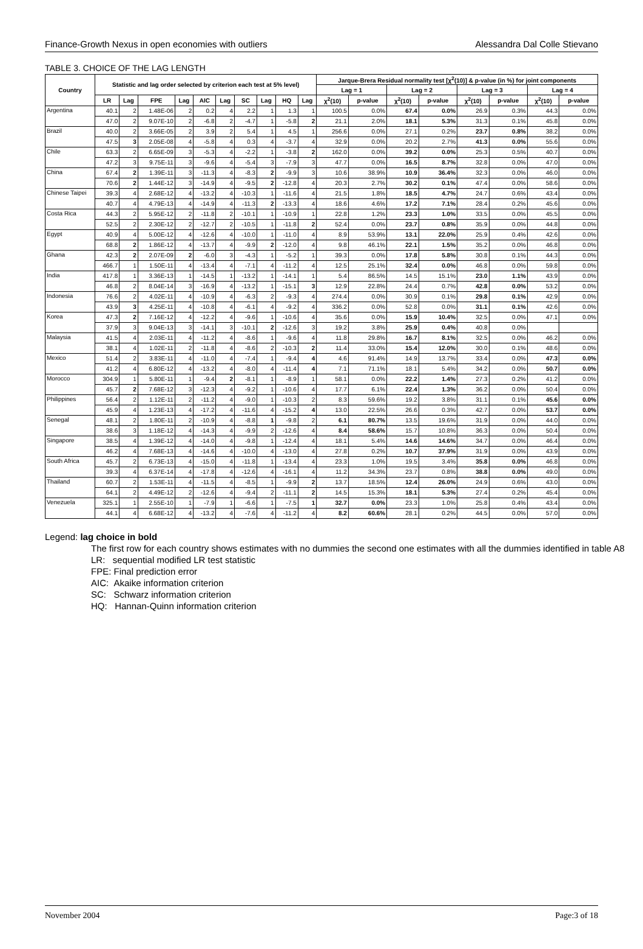Finance-Growth Nexus in open economies with outliers Alessandra Dal Colle Stievano
TABLE 3. CHOICE OF THE LAG LENGTH
| Country | Statistic and lag order selected by criterion each test at 5% level) | | | | | | | | | | Jarque-Brera Residual normality test [χ<sup>2</sup>(10)] & p-value (in %) for joint components | | | | | | | |
| --- | --- | --- | --- | --- | --- | --- | --- | --- | --- | --- | --- | --- | --- | --- | --- | --- | --- | --- |
| | | | | | | | | | | | Lag = 1 | | Lag = 2 | | Lag = 3 | | Lag = 4 | |
| | LR | Lag | FPE | Lag | AIC | Lag | SC | Lag | HQ | Lag | χ<sup>2</sup>(10) | p-value | χ<sup>2</sup>(10) | p-value | χ<sup>2</sup>(10) | p-value | χ<sup>2</sup>(10) | p-value |
| Argentina | 40.1 | 2 | 1.48E-06 | 2 | 0.2 | 4 | 2.2 | 1 | 1.3 | 1 | 100.5 | 0.0% | 67.4 | 0.0% | 26.9 | 0.3% | 44.3 | 0.0% |
| | 47.0 | 2 | 9.07E-10 | 2 | -6.8 | 2 | -4.7 | 1 | -5.8 | 2 | 21.1 | 2.0% | 18.1 | 5.3% | 31.3 | 0.1% | 45.8 | 0.0% |
| Brazil | 40.0 | 2 | 3.66E-05 | 2 | 3.9 | 2 | 5.4 | 1 | 4.5 | 1 | 256.6 | 0.0% | 27.1 | 0.2% | 23.7 | 0.8% | 38.2 | 0.0% |
| | 47.5 | 3 | 2.05E-08 | 4 | -5.8 | 4 | 0.3 | 4 | -3.7 | 4 | 32.9 | 0.0% | 20.2 | 2.7% | 41.3 | 0.0% | 55.6 | 0.0% |
| Chile | 63.3 | 2 | 6.65E-09 | 3 | -5.3 | 4 | -2.2 | 1 | -3.8 | 2 | 162.0 | 0.0% | 39.2 | 0.0% | 25.3 | 0.5% | 40.7 | 0.0% |
| | 47.2 | 3 | 9.75E-11 | 3 | -9.6 | 4 | -5.4 | 3 | -7.9 | 3 | 47.7 | 0.0% | 16.5 | 8.7% | 32.8 | 0.0% | 47.0 | 0.0% |
| China | 67.4 | 2 | 1.39E-11 | 3 | -11.3 | 4 | -8.3 | 2 | -9.9 | 3 | 10.6 | 38.9% | 10.9 | 36.4% | 32.3 | 0.0% | 46.0 | 0.0% |
| | 70.6 | 2 | 1.44E-12 | 3 | -14.9 | 4 | -9.5 | 2 | -12.8 | 4 | 20.3 | 2.7% | 30.2 | 0.1% | 47.4 | 0.0% | 58.6 | 0.0% |
| Chinese Taipei | 39.3 | 4 | 2.68E-12 | 4 | -13.2 | 4 | -10.3 | 1 | -11.6 | 4 | 21.5 | 1.8% | 18.5 | 4.7% | 24.7 | 0.6% | 43.4 | 0.0% |
| | 40.7 | 4 | 4.79E-13 | 4 | -14.9 | 4 | -11.3 | 2 | -13.3 | 4 | 18.6 | 4.6% | 17.2 | 7.1% | 28.4 | 0.2% | 45.6 | 0.0% |
| Costa Rica | 44.3 | 2 | 5.95E-12 | 2 | -11.8 | 2 | -10.1 | 1 | -10.9 | 1 | 22.8 | 1.2% | 23.3 | 1.0% | 33.5 | 0.0% | 45.5 | 0.0% |
| | 52.5 | 2 | 2.30E-12 | 2 | -12.7 | 2 | -10.5 | 1 | -11.8 | 2 | 52.4 | 0.0% | 23.7 | 0.8% | 35.9 | 0.0% | 44.8 | 0.0% |
| Egypt | 40.9 | 4 | 5.00E-12 | 4 | -12.6 | 4 | -10.0 | 1 | -11.0 | 4 | 8.9 | 53.9% | 13.1 | 22.0% | 25.9 | 0.4% | 42.6 | 0.0% |
| | 68.8 | 2 | 1.86E-12 | 4 | -13.7 | 4 | -9.9 | 2 | -12.0 | 4 | 9.8 | 46.1% | 22.1 | 1.5% | 35.2 | 0.0% | 46.8 | 0.0% |
| Ghana | 42.3 | 2 | 2.07E-09 | 2 | -6.0 | 3 | -4.3 | 1 | -5.2 | 1 | 39.3 | 0.0% | 17.8 | 5.8% | 30.8 | 0.1% | 44.3 | 0.0% |
| | 466.7 | 1 | 1.50E-11 | 4 | -13.4 | 4 | -7.1 | 4 | -11.2 | 4 | 12.5 | 25.1% | 32.4 | 0.0% | 46.8 | 0.0% | 59.8 | 0.0% |
| India | 417.8 | 1 | 3.36E-13 | 1 | -14.5 | 1 | -13.2 | 1 | -14.1 | 1 | 5.4 | 86.5% | 14.5 | 15.1% | 23.0 | 1.1% | 43.9 | 0.0% |
| | 46.8 | 2 | 8.04E-14 | 3 | -16.9 | 4 | -13.2 | 1 | -15.1 | 3 | 12.9 | 22.8% | 24.4 | 0.7% | 42.8 | 0.0% | 53.2 | 0.0% |
| Indonesia | 76.6 | 2 | 4.02E-11 | 4 | -10.9 | 4 | -6.3 | 2 | -9.3 | 4 | 274.4 | 0.0% | 30.9 | 0.1% | 29.8 | 0.1% | 42.9 | 0.0% |
| | 43.9 | 3 | 4.25E-11 | 4 | -10.8 | 4 | -6.1 | 4 | -9.2 | 4 | 336.2 | 0.0% | 52.8 | 0.0% | 31.1 | 0.1% | 42.6 | 0.0% |
| Korea | 47.3 | 2 | 7.16E-12 | 4 | -12.2 | 4 | -9.6 | 1 | -10.6 | 4 | 35.6 | 0.0% | 15.9 | 10.4% | 32.5 | 0.0% | 47.1 | 0.0% |
| | 37.9 | 3 | 9.04E-13 | 3 | -14.1 | 3 | -10.1 | 2 | -12.6 | 3 | 19.2 | 3.8% | 25.9 | 0.4% | 40.8 | 0.0% | | |
| Malaysia | 41.5 | 4 | 2.03E-11 | 4 | -11.2 | 4 | -8.6 | 1 | -9.6 | 4 | 11.8 | 29.8% | 16.7 | 8.1% | 32.5 | 0.0% | 46.2 | 0.0% |
| | 38.1 | 4 | 1.02E-11 | 2 | -11.8 | 4 | -8.6 | 2 | -10.3 | 2 | 11.4 | 33.0% | 15.4 | 12.0% | 30.0 | 0.1% | 48.6 | 0.0% |
| Mexico | 51.4 | 2 | 3.83E-11 | 4 | -11.0 | 4 | -7.4 | 1 | -9.4 | 4 | 4.6 | 91.4% | 14.9 | 13.7% | 33.4 | 0.0% | 47.3 | 0.0% |
| | 41.2 | 4 | 6.80E-12 | 4 | -13.2 | 4 | -8.0 | 4 | -11.4 | 4 | 7.1 | 71.1% | 18.1 | 5.4% | 34.2 | 0.0% | 50.7 | 0.0% |
| Morocco | 304.9 | 1 | 5.80E-11 | 1 | -9.4 | 2 | -8.1 | 1 | -8.9 | 1 | 58.1 | 0.0% | 22.2 | 1.4% | 27.3 | 0.2% | 41.2 | 0.0% |
| | 45.7 | 2 | 7.68E-12 | 3 | -12.3 | 4 | -9.2 | 1 | -10.6 | 4 | 17.7 | 6.1% | 22.4 | 1.3% | 36.2 | 0.0% | 50.4 | 0.0% |
| Philippines | 56.4 | 2 | 1.12E-11 | 2 | -11.2 | 4 | -9.0 | 1 | -10.3 | 2 | 8.3 | 59.6% | 19.2 | 3.8% | 31.1 | 0.1% | 45.6 | 0.0% |
| | 45.9 | 4 | 1.23E-13 | 4 | -17.2 | 4 | -11.6 | 4 | -15.2 | 4 | 13.0 | 22.5% | 26.6 | 0.3% | 42.7 | 0.0% | 53.7 | 0.0% |
| Senegal | 48.1 | 2 | 1.80E-11 | 2 | -10.9 | 4 | -8.8 | 1 | -9.8 | 2 | 6.1 | 80.7% | 13.5 | 19.6% | 31.9 | 0.0% | 44.0 | 0.0% |
| | 38.6 | 3 | 1.18E-12 | 4 | -14.3 | 4 | -9.9 | 2 | -12.6 | 4 | 8.4 | 58.6% | 15.7 | 10.8% | 36.3 | 0.0% | 50.4 | 0.0% |
| Singapore | 38.5 | 4 | 1.39E-12 | 4 | -14.0 | 4 | -9.8 | 1 | -12.4 | 4 | 18.1 | 5.4% | 14.6 | 14.6% | 34.7 | 0.0% | 46.4 | 0.0% |
| | 46.2 | 4 | 7.68E-13 | 4 | -14.6 | 4 | -10.0 | 4 | -13.0 | 4 | 27.8 | 0.2% | 10.7 | 37.9% | 31.9 | 0.0% | 43.9 | 0.0% |
| South Africa | 45.7 | 2 | 6.73E-13 | 4 | -15.0 | 4 | -11.8 | 1 | -13.4 | 4 | 23.3 | 1.0% | 19.5 | 3.4% | 35.8 | 0.0% | 46.8 | 0.0% |
| | 39.3 | 4 | 6.37E-14 | 4 | -17.8 | 4 | -12.6 | 4 | -16.1 | 4 | 11.2 | 34.3% | 23.7 | 0.8% | 38.8 | 0.0% | 49.0 | 0.0% |
| Thailand | 60.7 | 2 | 1.53E-11 | 4 | -11.5 | 4 | -8.5 | 1 | -9.9 | 2 | 13.7 | 18.5% | 12.4 | 26.0% | 24.9 | 0.6% | 43.0 | 0.0% |
| | 64.1 | 2 | 4.49E-12 | 2 | -12.6 | 4 | -9.4 | 2 | -11.1 | 2 | 14.5 | 15.3% | 18.1 | 5.3% | 27.4 | 0.2% | 45.4 | 0.0% |
| Venezuela | 325.1 | 1 | 2.55E-10 | 1 | -7.9 | 1 | -6.6 | 1 | -7.5 | 1 | 32.7 | 0.0% | 23.3 | 1.0% | 25.8 | 0.4% | 43.4 | 0.0% |
| | 44.1 | 4 | 6.68E-12 | 4 | -13.2 | 4 | -7.6 | 4 | -11.2 | 4 | 8.2 | 60.6% | 28.1 | 0.2% | 44.5 | 0.0% | 57.0 | 0.0% |
Legend: lag choice in bold
The first row for each country shows estimates with no dummies the second one estimates with all the dummies identified in table A8
LR: sequential modified LR test statistic
FPE: Final prediction error
AIC: Akaike information criterion
SC: Schwarz information criterion
HQ: Hannan-Quinn information criterion
November 2004 Page:3 of 18